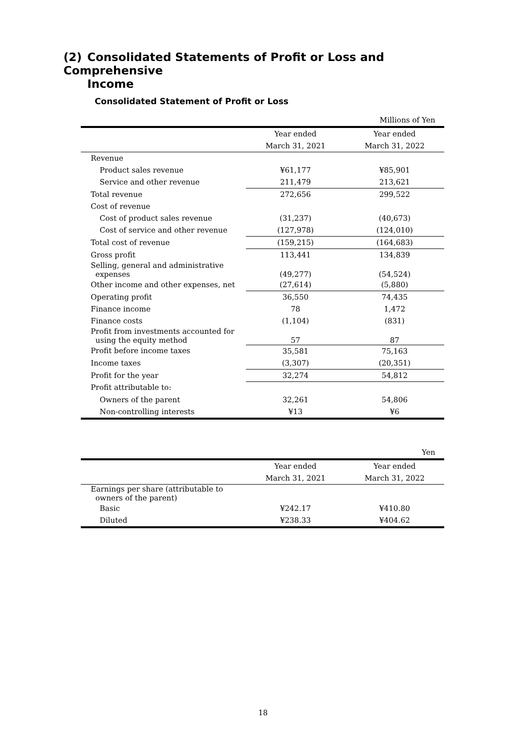(2) Consolidated Statements of Profit or Loss and Comprehensive
Income
Consolidated Statement of Profit or Loss
| | | Millions of Yen |
| | Year ended | Year ended |
| | March 31, 2021 | March 31, 2022 |
| Revenue | | |
| Product sales revenue | ¥61,177 | ¥85,901 |
| Service and other revenue | 211,479 | 213,621 |
| Total revenue | 272,656 | 299,522 |
| Cost of revenue | | |
| Cost of product sales revenue | (31,237) | (40,673) |
| Cost of service and other revenue | (127,978) | (124,010) |
| Total cost of revenue | (159,215) | (164,683) |
| Gross profit | 113,441 | 134,839 |
| Selling, general and administrative expenses | (49,277) | (54,524) |
| Other income and other expenses, net | (27,614) | (5,880) |
| Operating profit | 36,550 | 74,435 |
| Finance income | 78 | 1,472 |
| Finance costs | (1,104) | (831) |
| Profit from investments accounted for using the equity method | 57 | 87 |
| Profit before income taxes | 35,581 | 75,163 |
| Income taxes | (3,307) | (20,351) |
| Profit for the year | 32,274 | 54,812 |
| Profit attributable to: | | |
| Owners of the parent | 32,261 | 54,806 |
| Non-controlling interests | ¥13 | ¥6 |
| | | Yen |
| | Year ended | Year ended |
| | March 31, 2021 | March 31, 2022 |
| Earnings per share (attributable to owners of the parent) | | |
| Basic | ¥242.17 | ¥410.80 |
| Diluted | ¥238.33 | ¥404.62 |
18